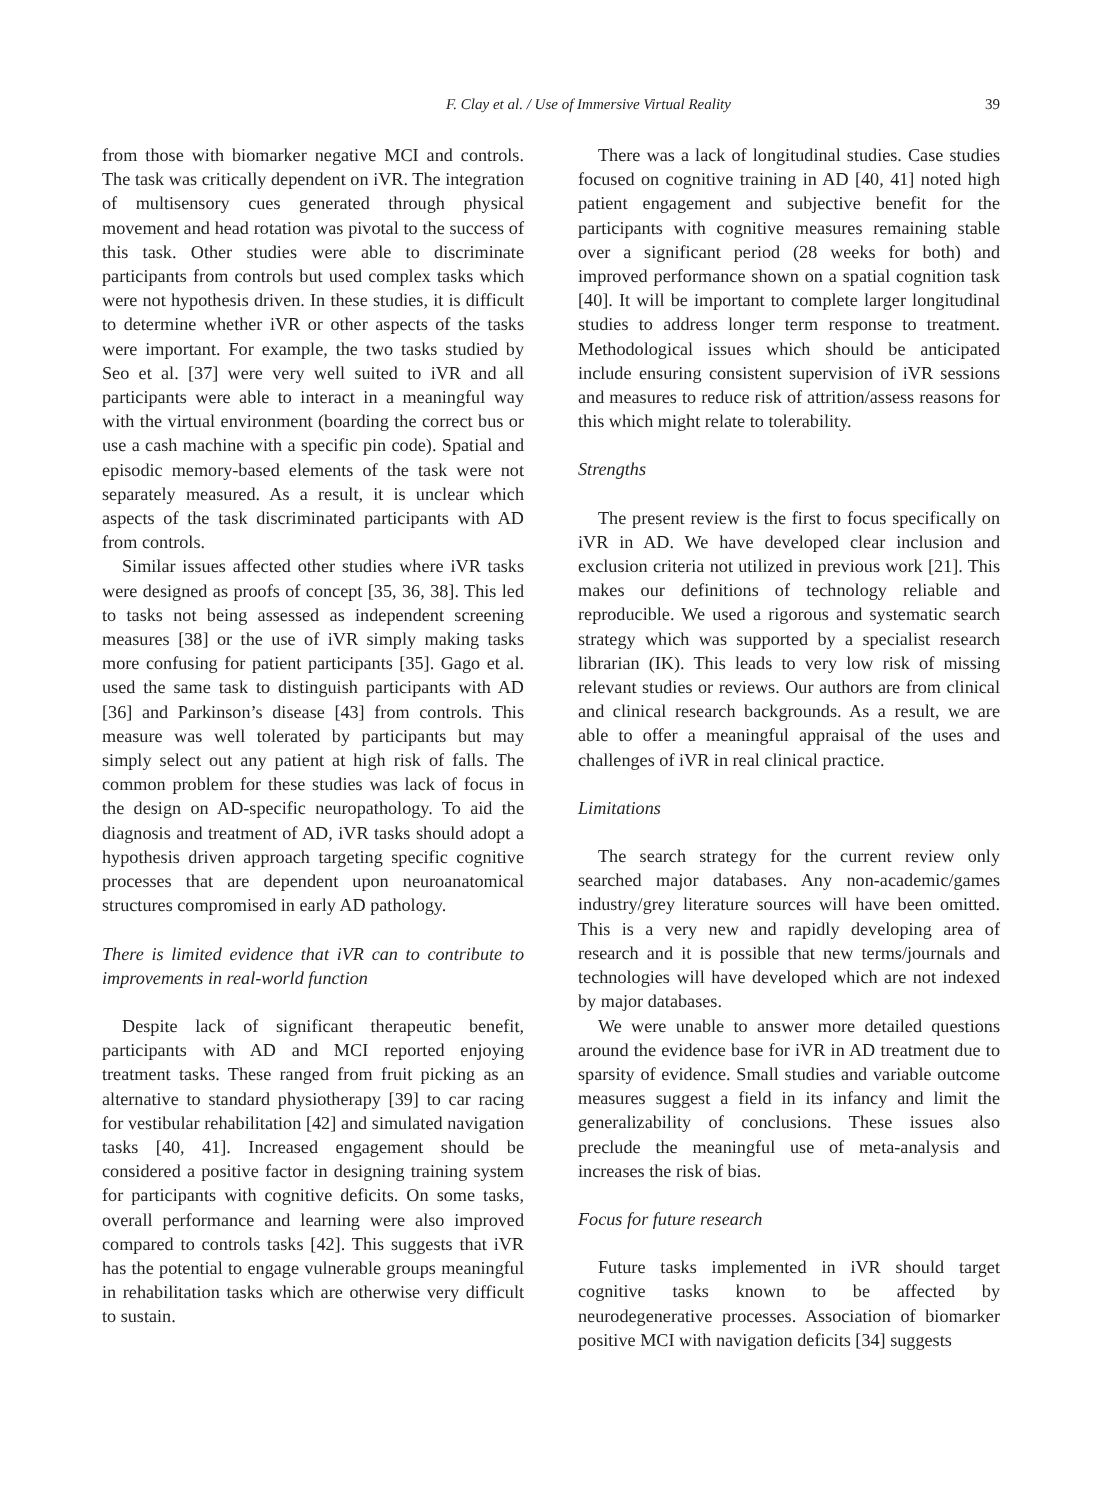F. Clay et al. / Use of Immersive Virtual Reality 39
from those with biomarker negative MCI and controls. The task was critically dependent on iVR. The integration of multisensory cues generated through physical movement and head rotation was pivotal to the success of this task. Other studies were able to discriminate participants from controls but used complex tasks which were not hypothesis driven. In these studies, it is difficult to determine whether iVR or other aspects of the tasks were important. For example, the two tasks studied by Seo et al. [37] were very well suited to iVR and all participants were able to interact in a meaningful way with the virtual environment (boarding the correct bus or use a cash machine with a specific pin code). Spatial and episodic memory-based elements of the task were not separately measured. As a result, it is unclear which aspects of the task discriminated participants with AD from controls.
Similar issues affected other studies where iVR tasks were designed as proofs of concept [35, 36, 38]. This led to tasks not being assessed as independent screening measures [38] or the use of iVR simply making tasks more confusing for patient participants [35]. Gago et al. used the same task to distinguish participants with AD [36] and Parkinson’s disease [43] from controls. This measure was well tolerated by participants but may simply select out any patient at high risk of falls. The common problem for these studies was lack of focus in the design on AD-specific neuropathology. To aid the diagnosis and treatment of AD, iVR tasks should adopt a hypothesis driven approach targeting specific cognitive processes that are dependent upon neuroanatomical structures compromised in early AD pathology.
There is limited evidence that iVR can to contribute to improvements in real-world function
Despite lack of significant therapeutic benefit, participants with AD and MCI reported enjoying treatment tasks. These ranged from fruit picking as an alternative to standard physiotherapy [39] to car racing for vestibular rehabilitation [42] and simulated navigation tasks [40, 41]. Increased engagement should be considered a positive factor in designing training system for participants with cognitive deficits. On some tasks, overall performance and learning were also improved compared to controls tasks [42]. This suggests that iVR has the potential to engage vulnerable groups meaningful in rehabilitation tasks which are otherwise very difficult to sustain.
There was a lack of longitudinal studies. Case studies focused on cognitive training in AD [40, 41] noted high patient engagement and subjective benefit for the participants with cognitive measures remaining stable over a significant period (28 weeks for both) and improved performance shown on a spatial cognition task [40]. It will be important to complete larger longitudinal studies to address longer term response to treatment. Methodological issues which should be anticipated include ensuring consistent supervision of iVR sessions and measures to reduce risk of attrition/assess reasons for this which might relate to tolerability.
Strengths
The present review is the first to focus specifically on iVR in AD. We have developed clear inclusion and exclusion criteria not utilized in previous work [21]. This makes our definitions of technology reliable and reproducible. We used a rigorous and systematic search strategy which was supported by a specialist research librarian (IK). This leads to very low risk of missing relevant studies or reviews. Our authors are from clinical and clinical research backgrounds. As a result, we are able to offer a meaningful appraisal of the uses and challenges of iVR in real clinical practice.
Limitations
The search strategy for the current review only searched major databases. Any non-academic/games industry/grey literature sources will have been omitted. This is a very new and rapidly developing area of research and it is possible that new terms/journals and technologies will have developed which are not indexed by major databases.
We were unable to answer more detailed questions around the evidence base for iVR in AD treatment due to sparsity of evidence. Small studies and variable outcome measures suggest a field in its infancy and limit the generalizability of conclusions. These issues also preclude the meaningful use of meta-analysis and increases the risk of bias.
Focus for future research
Future tasks implemented in iVR should target cognitive tasks known to be affected by neurodegenerative processes. Association of biomarker positive MCI with navigation deficits [34] suggests